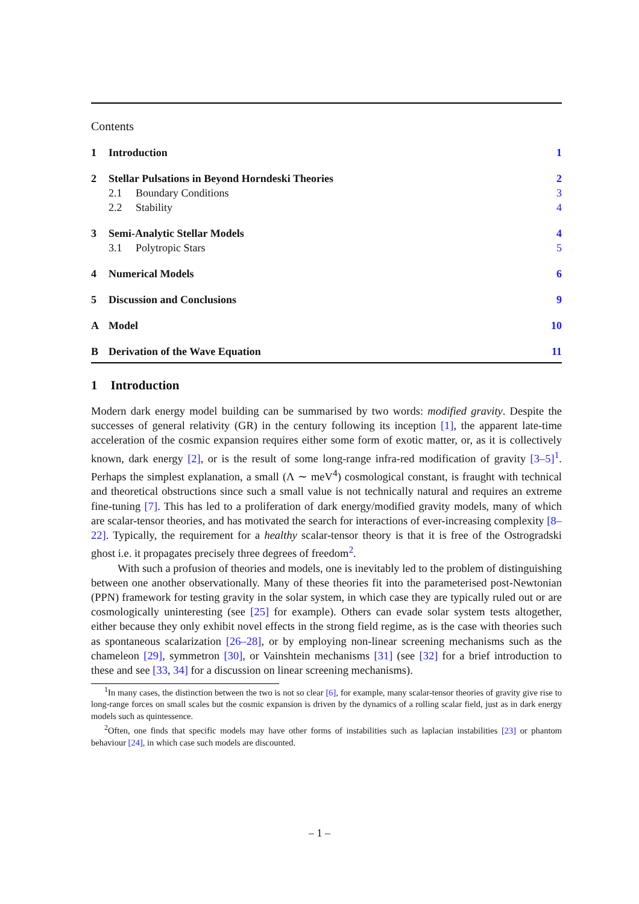Contents
1 Introduction 1
2 Stellar Pulsations in Beyond Horndeski Theories 2
2.1 Boundary Conditions 3
2.2 Stability 4
3 Semi-Analytic Stellar Models 4
3.1 Polytropic Stars 5
4 Numerical Models 6
5 Discussion and Conclusions 9
A Model 10
B Derivation of the Wave Equation 11
1 Introduction
Modern dark energy model building can be summarised by two words: modified gravity. Despite the successes of general relativity (GR) in the century following its inception [1], the apparent late-time acceleration of the cosmic expansion requires either some form of exotic matter, or, as it is collectively known, dark energy [2], or is the result of some long-range infra-red modification of gravity [3–5]<sup>1</sup>. Perhaps the simplest explanation, a small (Λ ∼ meV<sup>4</sup>) cosmological constant, is fraught with technical and theoretical obstructions since such a small value is not technically natural and requires an extreme fine-tuning [7]. This has led to a proliferation of dark energy/modified gravity models, many of which are scalar-tensor theories, and has motivated the search for interactions of ever-increasing complexity [8–22]. Typically, the requirement for a healthy scalar-tensor theory is that it is free of the Ostrogradski ghost i.e. it propagates precisely three degrees of freedom<sup>2</sup>.
With such a profusion of theories and models, one is inevitably led to the problem of distinguishing between one another observationally. Many of these theories fit into the parameterised post-Newtonian (PPN) framework for testing gravity in the solar system, in which case they are typically ruled out or are cosmologically uninteresting (see [25] for example). Others can evade solar system tests altogether, either because they only exhibit novel effects in the strong field regime, as is the case with theories such as spontaneous scalarization [26–28], or by employing non-linear screening mechanisms such as the chameleon [29], symmetron [30], or Vainshtein mechanisms [31] (see [32] for a brief introduction to these and see [33, 34] for a discussion on linear screening mechanisms).
<sup>1</sup> In many cases, the distinction between the two is not so clear [6], for example, many scalar-tensor theories of gravity give rise to long-range forces on small scales but the cosmic expansion is driven by the dynamics of a rolling scalar field, just as in dark energy models such as quintessence.
<sup>2</sup> Often, one finds that specific models may have other forms of instabilities such as laplacian instabilities [23] or phantom behaviour [24], in which case such models are discounted.
– 1 –